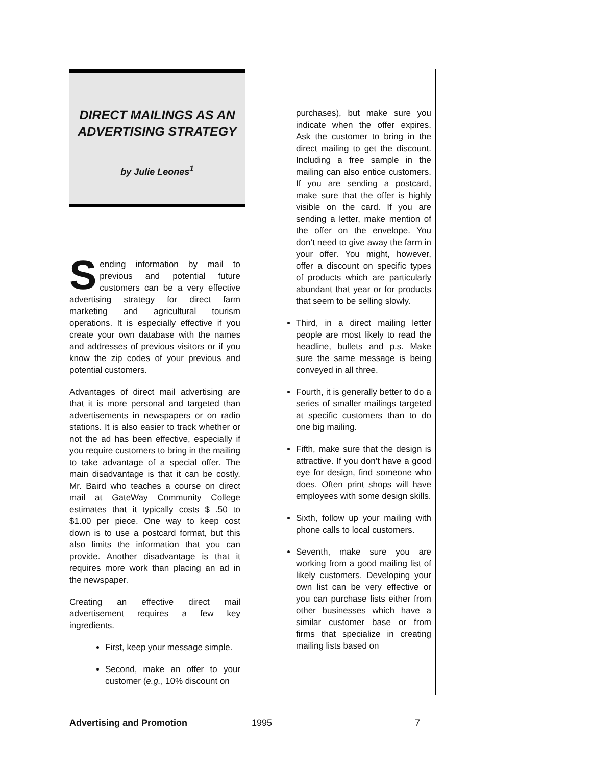DIRECT MAILINGS AS AN ADVERTISING STRATEGY
by Julie Leones<sup>1</sup>
Sending information by mail to previous and potential future customers can be a very effective advertising strategy for direct farm marketing and agricultural tourism operations. It is especially effective if you create your own database with the names and addresses of previous visitors or if you know the zip codes of your previous and potential customers.
Advantages of direct mail advertising are that it is more personal and targeted than advertisements in newspapers or on radio stations. It is also easier to track whether or not the ad has been effective, especially if you require customers to bring in the mailing to take advantage of a special offer. The main disadvantage is that it can be costly. Mr. Baird who teaches a course on direct mail at GateWay Community College estimates that it typically costs $ .50 to $1.00 per piece. One way to keep cost down is to use a postcard format, but this also limits the information that you can provide. Another disadvantage is that it requires more work than placing an ad in the newspaper.
Creating an effective direct mail advertisement requires a few key ingredients.
First, keep your message simple.
Second, make an offer to your customer (e.g., 10% discount on
purchases), but make sure you indicate when the offer expires. Ask the customer to bring in the direct mailing to get the discount. Including a free sample in the mailing can also entice customers. If you are sending a postcard, make sure that the offer is highly visible on the card. If you are sending a letter, make mention of the offer on the envelope. You don’t need to give away the farm in your offer. You might, however, offer a discount on specific types of products which are particularly abundant that year or for products that seem to be selling slowly.
Third, in a direct mailing letter people are most likely to read the headline, bullets and p.s. Make sure the same message is being conveyed in all three.
Fourth, it is generally better to do a series of smaller mailings targeted at specific customers than to do one big mailing.
Fifth, make sure that the design is attractive. If you don’t have a good eye for design, find someone who does. Often print shops will have employees with some design skills.
Sixth, follow up your mailing with phone calls to local customers.
Seventh, make sure you are working from a good mailing list of likely customers. Developing your own list can be very effective or you can purchase lists either from other businesses which have a similar customer base or from firms that specialize in creating mailing lists based on
Advertising and Promotion 1995 7